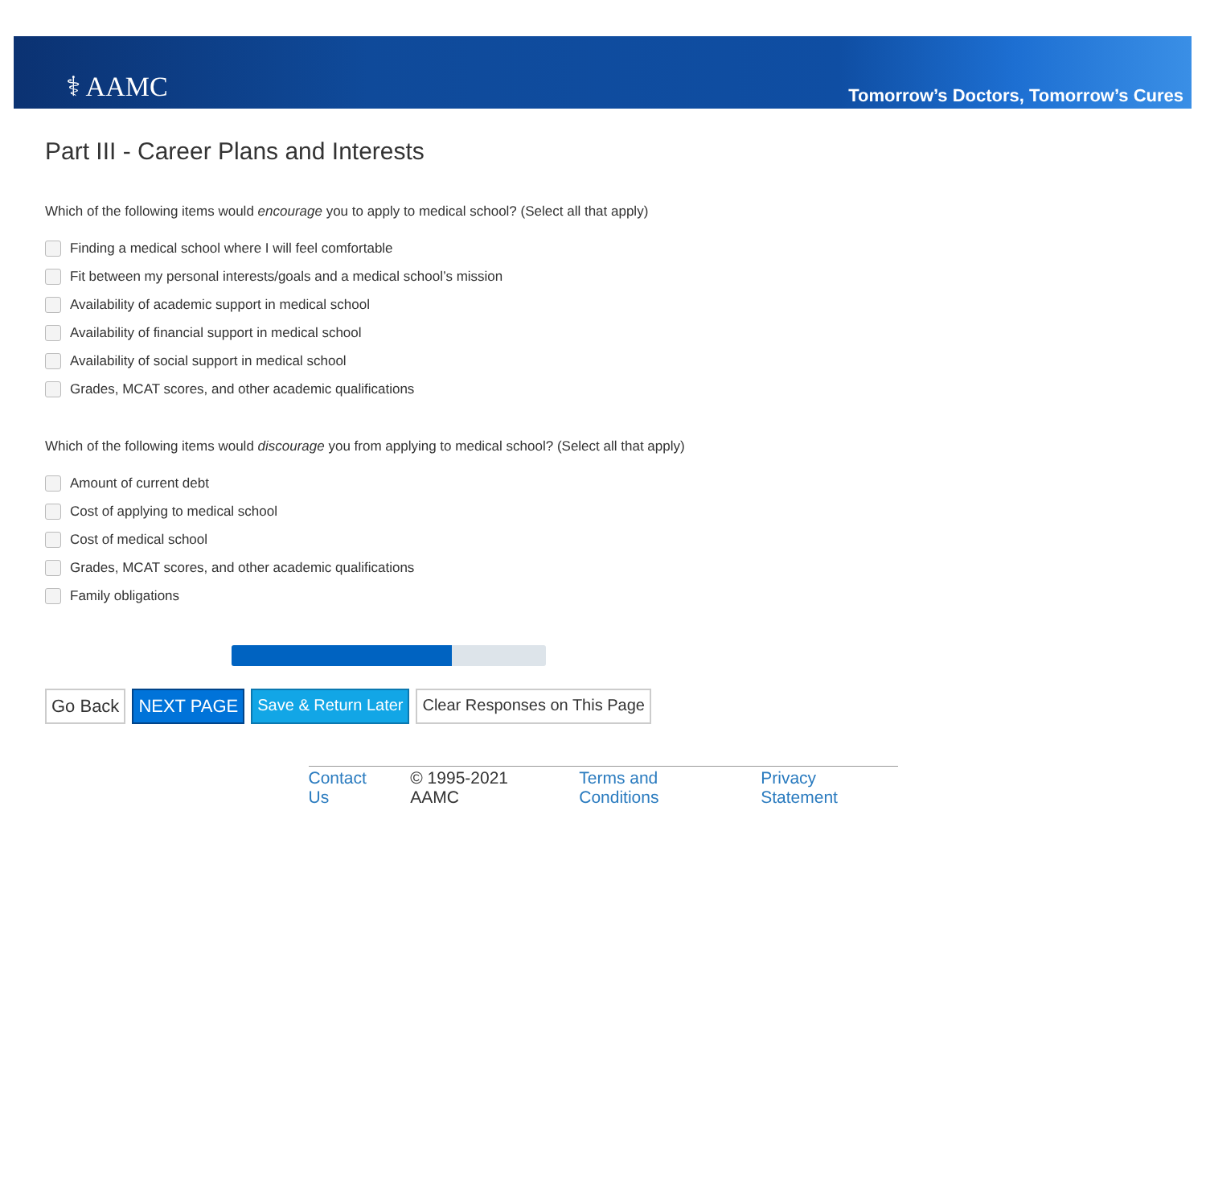⚕ AAMC
Tomorrow’s Doctors, Tomorrow’s Cures
Part III - Career Plans and Interests
Which of the following items would encourage you to apply to medical school? (Select all that apply)
Finding a medical school where I will feel comfortable
Fit between my personal interests/goals and a medical school’s mission
Availability of academic support in medical school
Availability of financial support in medical school
Availability of social support in medical school
Grades, MCAT scores, and other academic qualifications
Which of the following items would discourage you from applying to medical school? (Select all that apply)
Amount of current debt
Cost of applying to medical school
Cost of medical school
Grades, MCAT scores, and other academic qualifications
Family obligations
Go Back NEXT PAGE Save & Return Later Clear Responses on This Page
Contact Us © 1995-2021 AAMC Terms and Conditions Privacy Statement